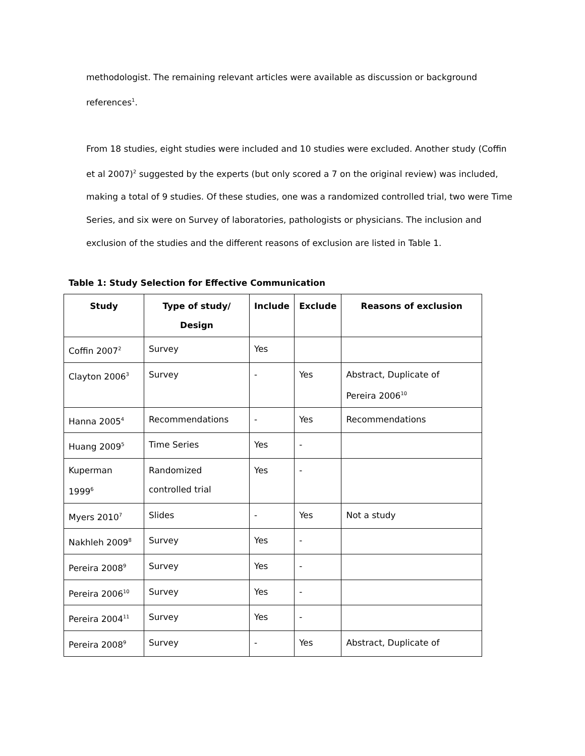methodologist. The remaining relevant articles were available as discussion or background references<sup>1</sup>.
From 18 studies, eight studies were included and 10 studies were excluded. Another study (Coffin et al 2007)<sup>2</sup> suggested by the experts (but only scored a 7 on the original review) was included, making a total of 9 studies. Of these studies, one was a randomized controlled trial, two were Time Series, and six were on Survey of laboratories, pathologists or physicians. The inclusion and exclusion of the studies and the different reasons of exclusion are listed in Table 1.
Table 1: Study Selection for Effective Communication
| Study | Type of study/ Design | Include | Exclude | Reasons of exclusion |
| --- | --- | --- | --- | --- |
| Coffin 2007<sup>2</sup> | Survey | Yes | | |
| Clayton 2006<sup>3</sup> | Survey | - | Yes | Abstract, Duplicate of Pereira 2006<sup>10</sup> |
| Hanna 2005<sup>4</sup> | Recommendations | - | Yes | Recommendations |
| Huang 2009<sup>5</sup> | Time Series | Yes | - | |
| Kuperman 1999<sup>6</sup> | Randomized controlled trial | Yes | - | |
| Myers 2010<sup>7</sup> | Slides | - | Yes | Not a study |
| Nakhleh 2009<sup>8</sup> | Survey | Yes | - | |
| Pereira 2008<sup>9</sup> | Survey | Yes | - | |
| Pereira 2006<sup>10</sup> | Survey | Yes | - | |
| Pereira 2004<sup>11</sup> | Survey | Yes | - | |
| Pereira 2008<sup>9</sup> | Survey | - | Yes | Abstract, Duplicate of |